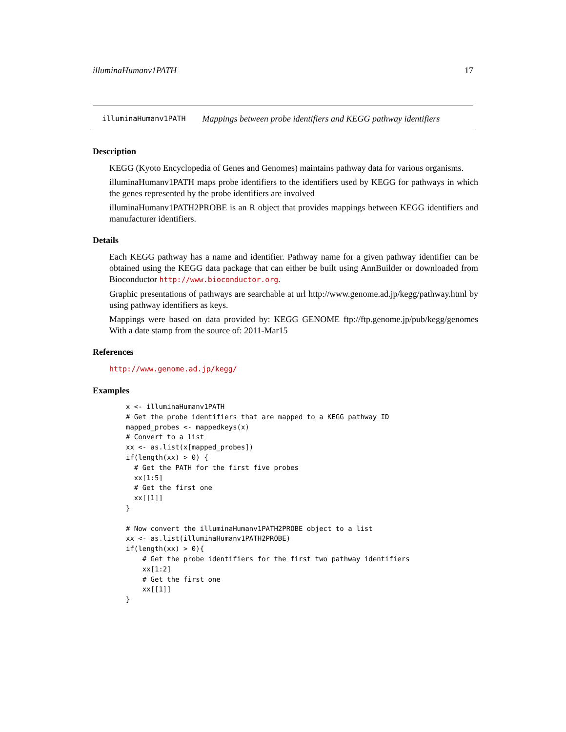illuminaHumanv1PATH 17
illuminaHumanv1PATH Mappings between probe identifiers and KEGG pathway identifiers
Description
KEGG (Kyoto Encyclopedia of Genes and Genomes) maintains pathway data for various organisms.
illuminaHumanv1PATH maps probe identifiers to the identifiers used by KEGG for pathways in which the genes represented by the probe identifiers are involved
illuminaHumanv1PATH2PROBE is an R object that provides mappings between KEGG identifiers and manufacturer identifiers.
Details
Each KEGG pathway has a name and identifier. Pathway name for a given pathway identifier can be obtained using the KEGG data package that can either be built using AnnBuilder or downloaded from Bioconductor http://www.bioconductor.org.
Graphic presentations of pathways are searchable at url http://www.genome.ad.jp/kegg/pathway.html by using pathway identifiers as keys.
Mappings were based on data provided by: KEGG GENOME ftp://ftp.genome.jp/pub/kegg/genomes With a date stamp from the source of: 2011-Mar15
References
http://www.genome.ad.jp/kegg/
Examples
x <- illuminaHumanv1PATH
# Get the probe identifiers that are mapped to a KEGG pathway ID
mapped_probes <- mappedkeys(x)
# Convert to a list
xx <- as.list(x[mapped_probes])
if(length(xx) > 0) {
  # Get the PATH for the first five probes
  xx[1:5]
  # Get the first one
  xx[[1]]
}

# Now convert the illuminaHumanv1PATH2PROBE object to a list
xx <- as.list(illuminaHumanv1PATH2PROBE)
if(length(xx) > 0){
    # Get the probe identifiers for the first two pathway identifiers
    xx[1:2]
    # Get the first one
    xx[[1]]
}